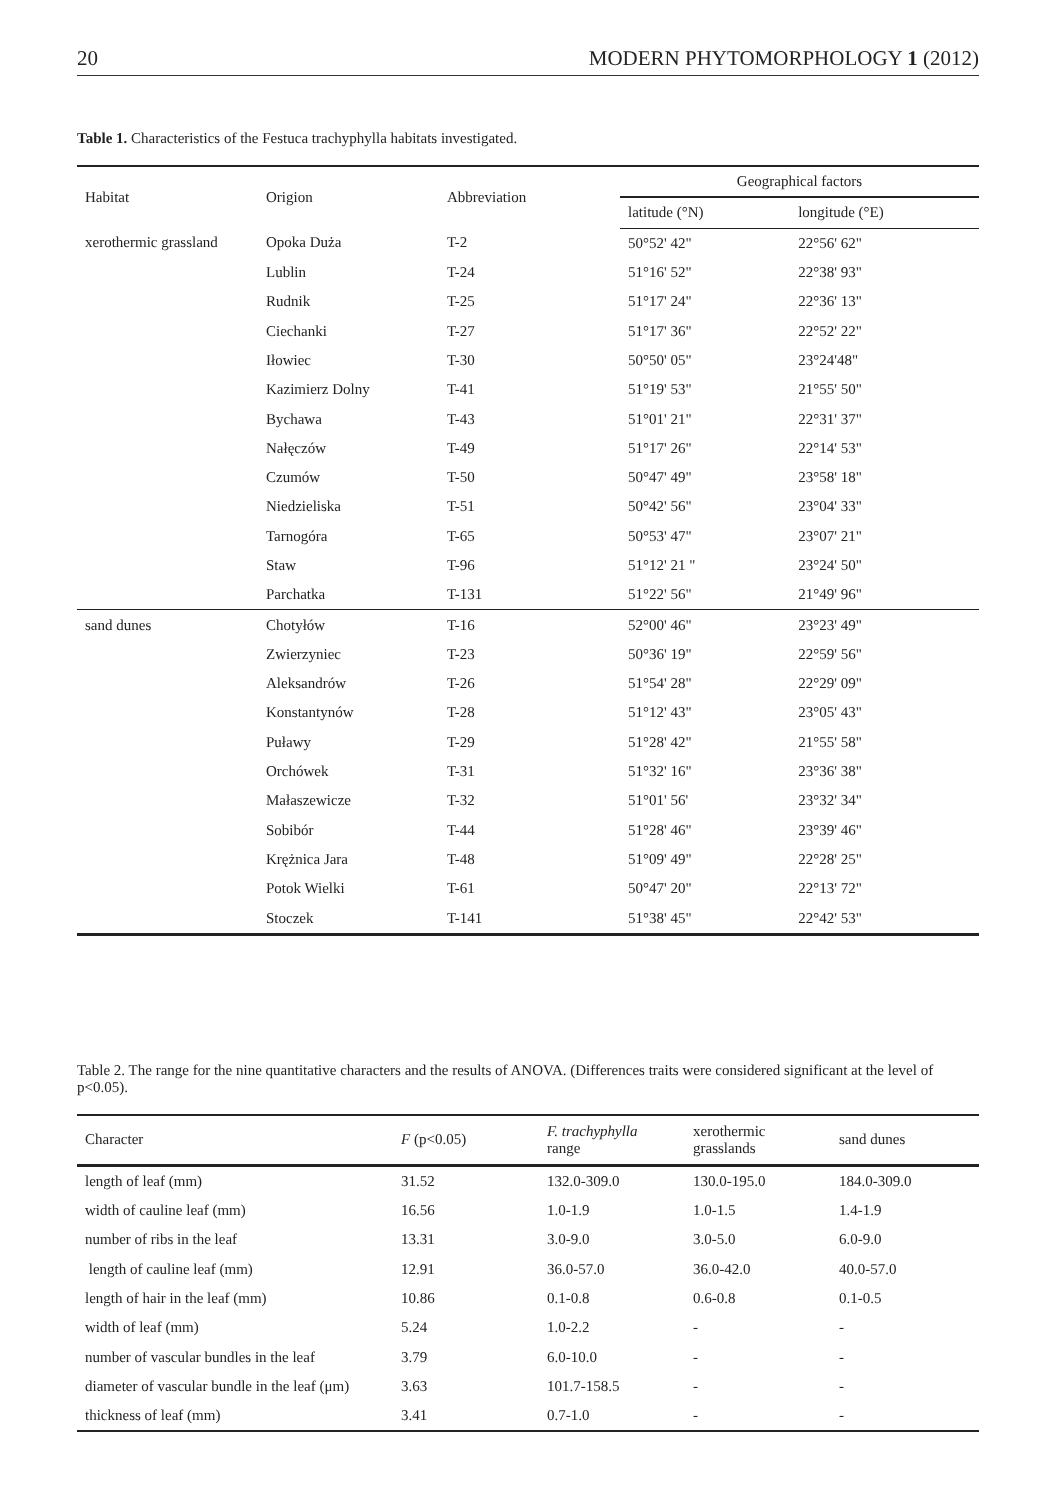20 MODERN PHYTOMORPHOLOGY 1 (2012)
Table 1. Characteristics of the Festuca trachyphylla habitats investigated.
| Habitat | Origion | Abbreviation | Geographical factors | |
| --- | --- | --- | --- | --- |
| | | | latitude (°N) | longitude (°E) |
| xerothermic grassland | Opoka Duża | T-2 | 50°52' 42" | 22°56' 62" |
| | Lublin | T-24 | 51°16' 52" | 22°38' 93" |
| | Rudnik | T-25 | 51°17' 24" | 22°36' 13" |
| | Ciechanki | T-27 | 51°17' 36" | 22°52' 22" |
| | Iłowiec | T-30 | 50°50' 05" | 23°24'48" |
| | Kazimierz Dolny | T-41 | 51°19' 53" | 21°55' 50" |
| | Bychawa | T-43 | 51°01' 21" | 22°31' 37" |
| | Nałęczów | T-49 | 51°17' 26" | 22°14' 53" |
| | Czumów | T-50 | 50°47' 49" | 23°58' 18" |
| | Niedzieliska | T-51 | 50°42' 56" | 23°04' 33" |
| | Tarnogóra | T-65 | 50°53' 47" | 23°07' 21" |
| | Staw | T-96 | 51°12' 21 " | 23°24' 50" |
| | Parchatka | T-131 | 51°22' 56" | 21°49' 96" |
| sand dunes | Chotyłów | T-16 | 52°00' 46" | 23°23' 49" |
| | Zwierzyniec | T-23 | 50°36' 19" | 22°59' 56" |
| | Aleksandrów | T-26 | 51°54' 28" | 22°29' 09" |
| | Konstantynów | T-28 | 51°12' 43" | 23°05' 43" |
| | Puławy | T-29 | 51°28' 42" | 21°55' 58" |
| | Orchówek | T-31 | 51°32' 16" | 23°36' 38" |
| | Małaszewicze | T-32 | 51°01' 56' | 23°32' 34" |
| | Sobibór | T-44 | 51°28' 46" | 23°39' 46" |
| | Krężnica Jara | T-48 | 51°09' 49" | 22°28' 25" |
| | Potok Wielki | T-61 | 50°47' 20" | 22°13' 72" |
| | Stoczek | T-141 | 51°38' 45" | 22°42' 53" |
Table 2. The range for the nine quantitative characters and the results of ANOVA. (Differences traits were considered significant at the level of p<0.05).
| Character | F (p<0.05) | F. trachyphylla range | xerothermic grasslands | sand dunes |
| --- | --- | --- | --- | --- |
| length of leaf (mm) | 31.52 | 132.0-309.0 | 130.0-195.0 | 184.0-309.0 |
| width of cauline leaf (mm) | 16.56 | 1.0-1.9 | 1.0-1.5 | 1.4-1.9 |
| number of ribs in the leaf | 13.31 | 3.0-9.0 | 3.0-5.0 | 6.0-9.0 |
| length of cauline leaf (mm) | 12.91 | 36.0-57.0 | 36.0-42.0 | 40.0-57.0 |
| length of hair in the leaf (mm) | 10.86 | 0.1-0.8 | 0.6-0.8 | 0.1-0.5 |
| width of leaf (mm) | 5.24 | 1.0-2.2 | - | - |
| number of vascular bundles in the leaf | 3.79 | 6.0-10.0 | - | - |
| diameter of vascular bundle in the leaf (μm) | 3.63 | 101.7-158.5 | - | - |
| thickness of leaf (mm) | 3.41 | 0.7-1.0 | - | - |